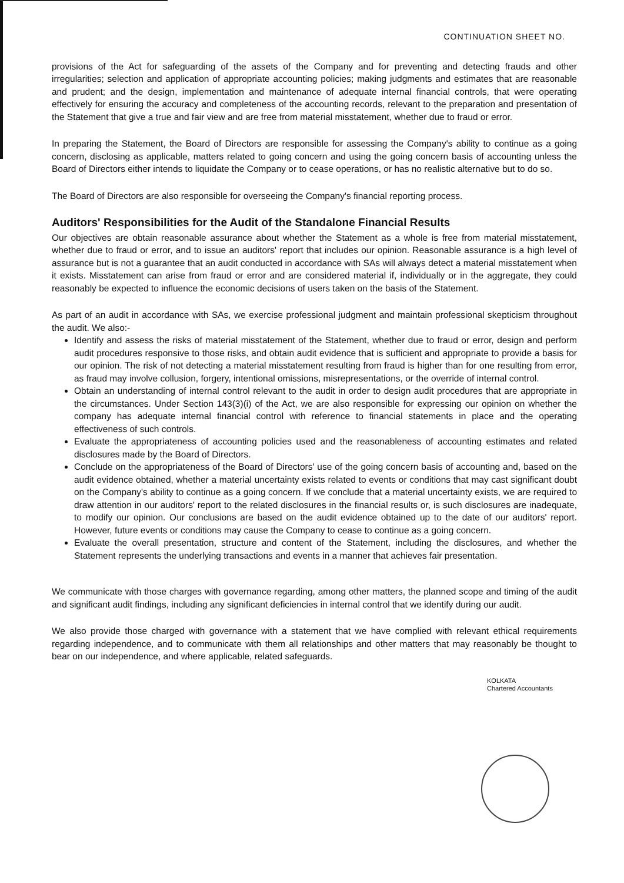CONTINUATION SHEET NO.
provisions of the Act for safeguarding of the assets of the Company and for preventing and detecting frauds and other irregularities; selection and application of appropriate accounting policies; making judgments and estimates that are reasonable and prudent; and the design, implementation and maintenance of adequate internal financial controls, that were operating effectively for ensuring the accuracy and completeness of the accounting records, relevant to the preparation and presentation of the Statement that give a true and fair view and are free from material misstatement, whether due to fraud or error.
In preparing the Statement, the Board of Directors are responsible for assessing the Company's ability to continue as a going concern, disclosing as applicable, matters related to going concern and using the going concern basis of accounting unless the Board of Directors either intends to liquidate the Company or to cease operations, or has no realistic alternative but to do so.
The Board of Directors are also responsible for overseeing the Company's financial reporting process.
Auditors' Responsibilities for the Audit of the Standalone Financial Results
Our objectives are obtain reasonable assurance about whether the Statement as a whole is free from material misstatement, whether due to fraud or error, and to issue an auditors' report that includes our opinion. Reasonable assurance is a high level of assurance but is not a guarantee that an audit conducted in accordance with SAs will always detect a material misstatement when it exists. Misstatement can arise from fraud or error and are considered material if, individually or in the aggregate, they could reasonably be expected to influence the economic decisions of users taken on the basis of the Statement.
As part of an audit in accordance with SAs, we exercise professional judgment and maintain professional skepticism throughout the audit. We also:-
Identify and assess the risks of material misstatement of the Statement, whether due to fraud or error, design and perform audit procedures responsive to those risks, and obtain audit evidence that is sufficient and appropriate to provide a basis for our opinion. The risk of not detecting a material misstatement resulting from fraud is higher than for one resulting from error, as fraud may involve collusion, forgery, intentional omissions, misrepresentations, or the override of internal control.
Obtain an understanding of internal control relevant to the audit in order to design audit procedures that are appropriate in the circumstances. Under Section 143(3)(i) of the Act, we are also responsible for expressing our opinion on whether the company has adequate internal financial control with reference to financial statements in place and the operating effectiveness of such controls.
Evaluate the appropriateness of accounting policies used and the reasonableness of accounting estimates and related disclosures made by the Board of Directors.
Conclude on the appropriateness of the Board of Directors' use of the going concern basis of accounting and, based on the audit evidence obtained, whether a material uncertainty exists related to events or conditions that may cast significant doubt on the Company's ability to continue as a going concern. If we conclude that a material uncertainty exists, we are required to draw attention in our auditors' report to the related disclosures in the financial results or, is such disclosures are inadequate, to modify our opinion. Our conclusions are based on the audit evidence obtained up to the date of our auditors' report. However, future events or conditions may cause the Company to cease to continue as a going concern.
Evaluate the overall presentation, structure and content of the Statement, including the disclosures, and whether the Statement represents the underlying transactions and events in a manner that achieves fair presentation.
We communicate with those charges with governance regarding, among other matters, the planned scope and timing of the audit and significant audit findings, including any significant deficiencies in internal control that we identify during our audit.
We also provide those charged with governance with a statement that we have complied with relevant ethical requirements regarding independence, and to communicate with them all relationships and other matters that may reasonably be thought to bear on our independence, and where applicable, related safeguards.
KOLKATA
Chartered Accountants